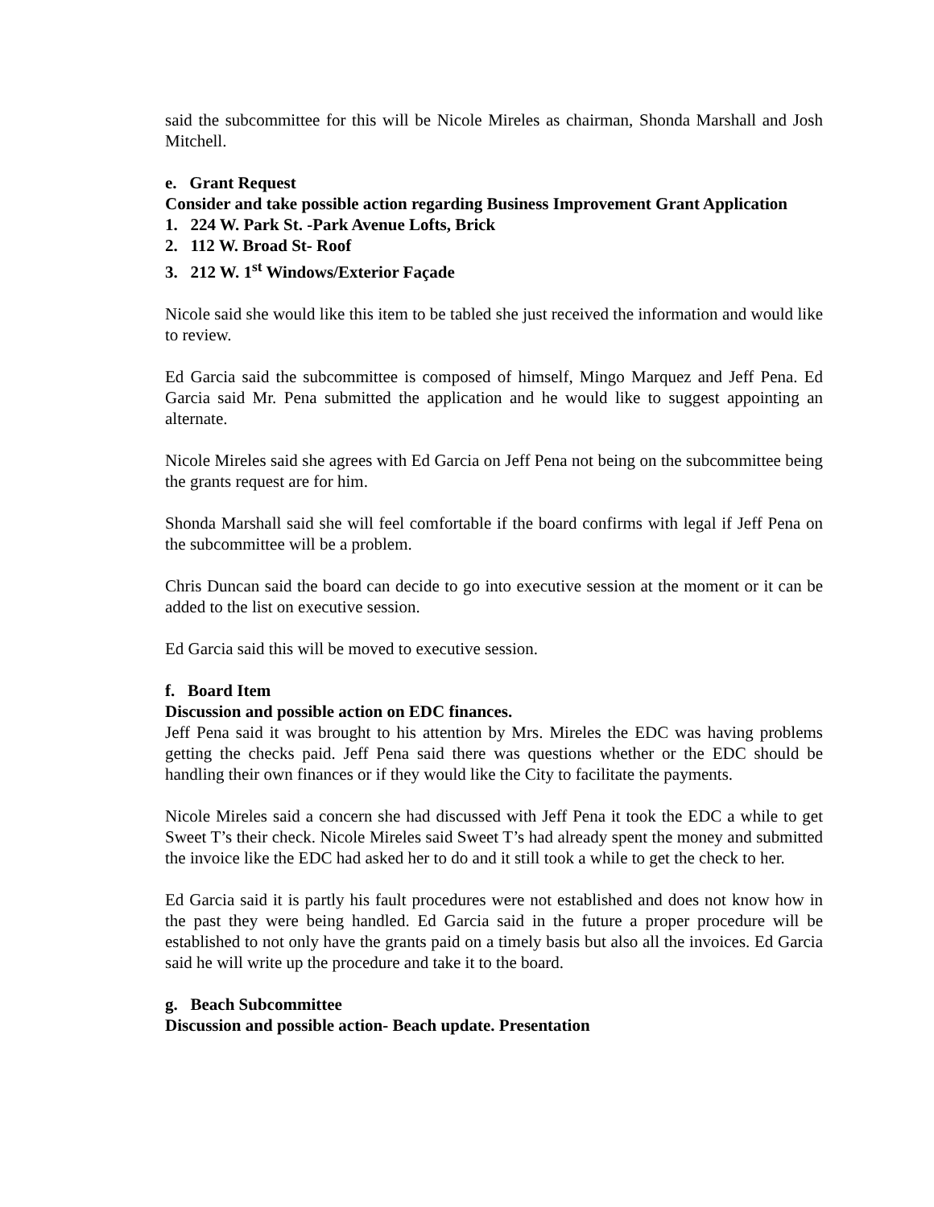said the subcommittee for this will be Nicole Mireles as chairman, Shonda Marshall and Josh Mitchell.
e. Grant Request
Consider and take possible action regarding Business Improvement Grant Application
1. 224 W. Park St. -Park Avenue Lofts, Brick
2. 112 W. Broad St- Roof
3. 212 W. 1<sup>st</sup> Windows/Exterior Façade
Nicole said she would like this item to be tabled she just received the information and would like to review.
Ed Garcia said the subcommittee is composed of himself, Mingo Marquez and Jeff Pena. Ed Garcia said Mr. Pena submitted the application and he would like to suggest appointing an alternate.
Nicole Mireles said she agrees with Ed Garcia on Jeff Pena not being on the subcommittee being the grants request are for him.
Shonda Marshall said she will feel comfortable if the board confirms with legal if Jeff Pena on the subcommittee will be a problem.
Chris Duncan said the board can decide to go into executive session at the moment or it can be added to the list on executive session.
Ed Garcia said this will be moved to executive session.
f. Board Item
Discussion and possible action on EDC finances.
Jeff Pena said it was brought to his attention by Mrs. Mireles the EDC was having problems getting the checks paid. Jeff Pena said there was questions whether or the EDC should be handling their own finances or if they would like the City to facilitate the payments.
Nicole Mireles said a concern she had discussed with Jeff Pena it took the EDC a while to get Sweet T’s their check. Nicole Mireles said Sweet T’s had already spent the money and submitted the invoice like the EDC had asked her to do and it still took a while to get the check to her.
Ed Garcia said it is partly his fault procedures were not established and does not know how in the past they were being handled. Ed Garcia said in the future a proper procedure will be established to not only have the grants paid on a timely basis but also all the invoices. Ed Garcia said he will write up the procedure and take it to the board.
g. Beach Subcommittee
Discussion and possible action- Beach update. Presentation